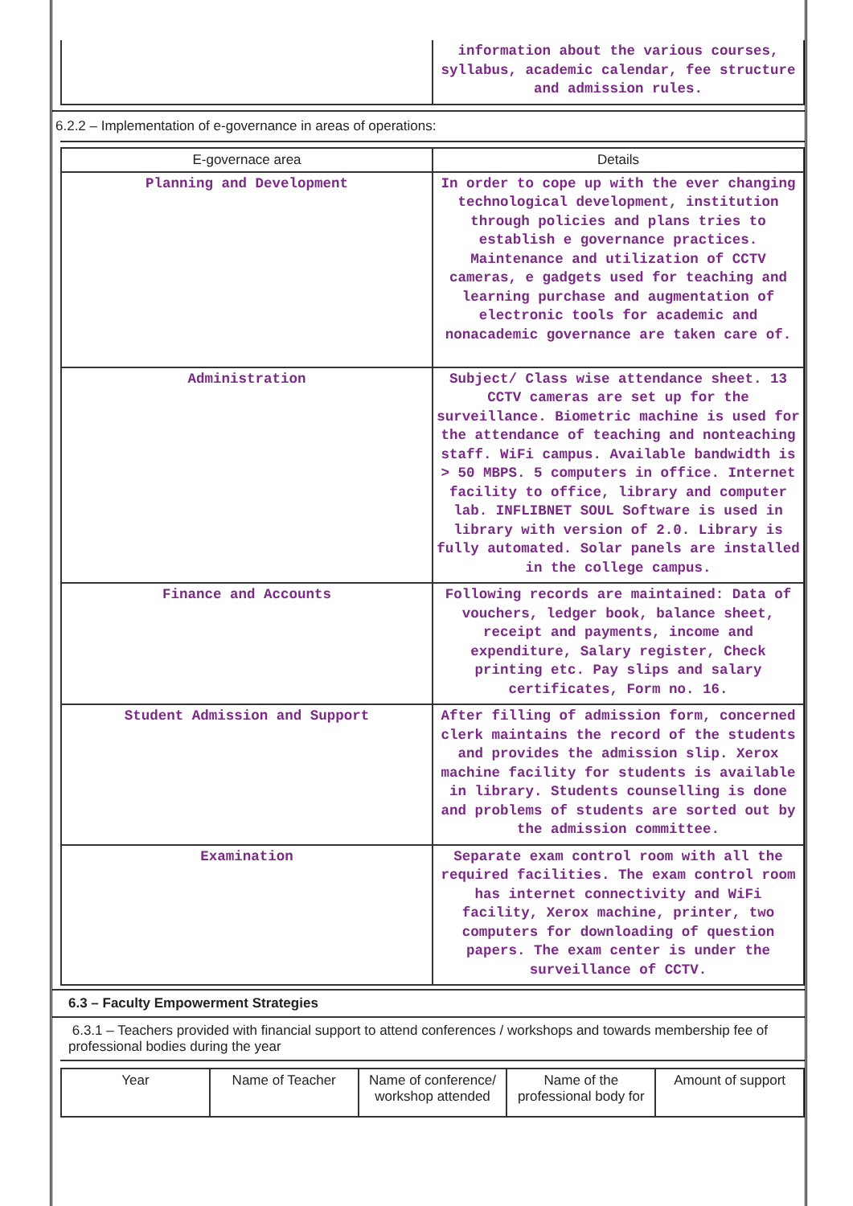| | information about the various courses, syllabus, academic calendar, fee structure and admission rules. |
6.2.2 – Implementation of e-governance in areas of operations:
| E-governace area | Details |
| --- | --- |
| Planning and Development | In order to cope up with the ever changing technological development, institution through policies and plans tries to establish e governance practices. Maintenance and utilization of CCTV cameras, e gadgets used for teaching and learning purchase and augmentation of electronic tools for academic and nonacademic governance are taken care of. |
| Administration | Subject/ Class wise attendance sheet. 13 CCTV cameras are set up for the surveillance. Biometric machine is used for the attendance of teaching and nonteaching staff. WiFi campus. Available bandwidth is > 50 MBPS. 5 computers in office. Internet facility to office, library and computer lab. INFLIBNET SOUL Software is used in library with version of 2.0. Library is fully automated. Solar panels are installed in the college campus. |
| Finance and Accounts | Following records are maintained: Data of vouchers, ledger book, balance sheet, receipt and payments, income and expenditure, Salary register, Check printing etc. Pay slips and salary certificates, Form no. 16. |
| Student Admission and Support | After filling of admission form, concerned clerk maintains the record of the students and provides the admission slip. Xerox machine facility for students is available in library. Students counselling is done and problems of students are sorted out by the admission committee. |
| Examination | Separate exam control room with all the required facilities. The exam control room has internet connectivity and WiFi facility, Xerox machine, printer, two computers for downloading of question papers. The exam center is under the surveillance of CCTV. |
6.3 – Faculty Empowerment Strategies
6.3.1 – Teachers provided with financial support to attend conferences / workshops and towards membership fee of professional bodies during the year
| Year | Name of Teacher | Name of conference/ workshop attended | Name of the professional body for | Amount of support |
| --- | --- | --- | --- | --- |